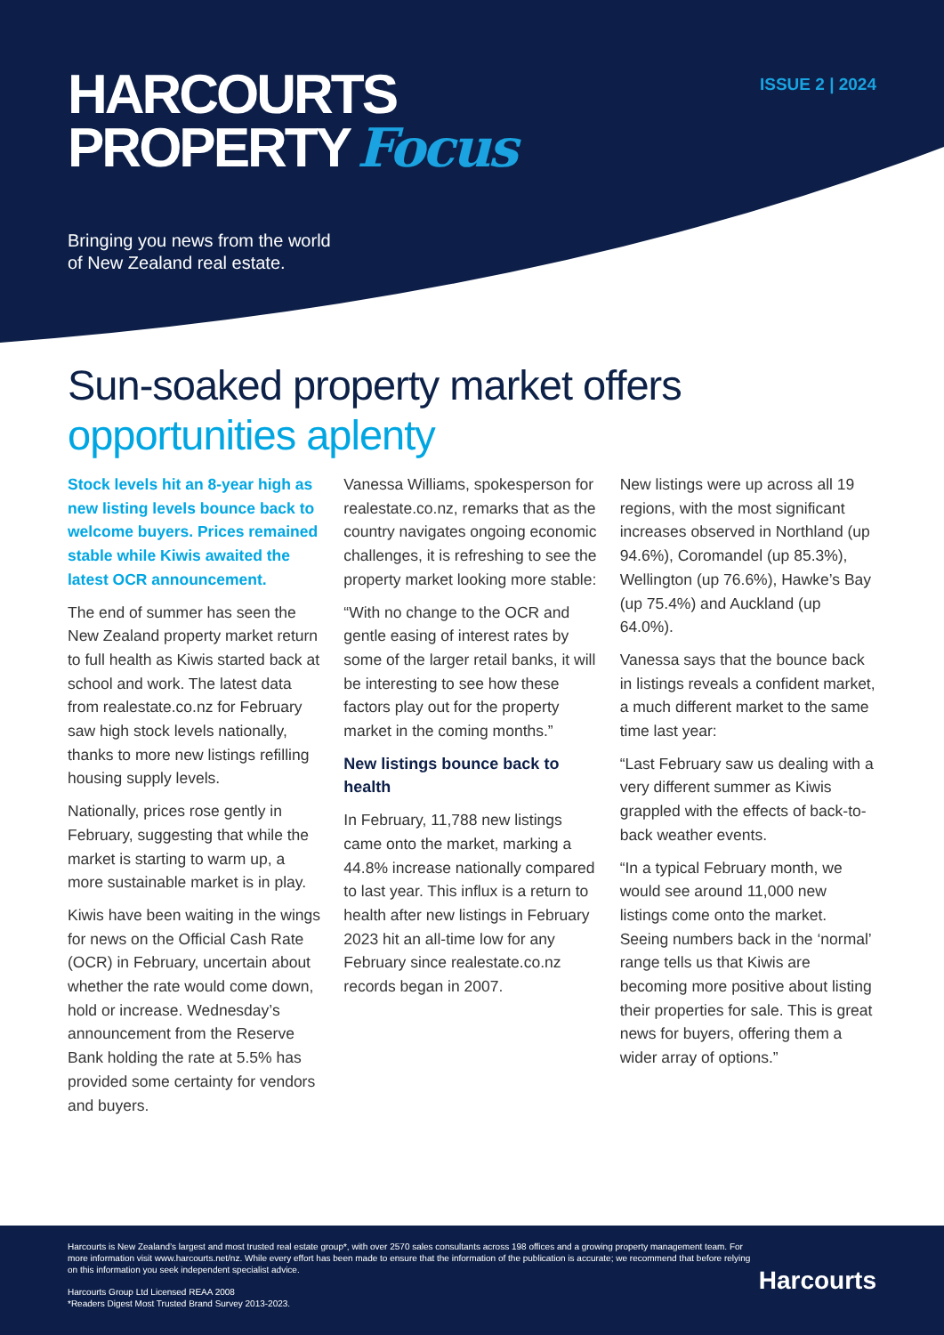HARCOURTS
PROPERTY Focus
ISSUE 2 | 2024
Bringing you news from the world
of New Zealand real estate.
Sun-soaked property market offers
opportunities aplenty
Stock levels hit an 8-year high as new listing levels bounce back to welcome buyers. Prices remained stable while Kiwis awaited the latest OCR announcement.
The end of summer has seen the New Zealand property market return to full health as Kiwis started back at school and work. The latest data from realestate.co.nz for February saw high stock levels nationally, thanks to more new listings refilling housing supply levels.
Nationally, prices rose gently in February, suggesting that while the market is starting to warm up, a more sustainable market is in play.
Kiwis have been waiting in the wings for news on the Official Cash Rate (OCR) in February, uncertain about whether the rate would come down, hold or increase. Wednesday’s announcement from the Reserve Bank holding the rate at 5.5% has provided some certainty for vendors and buyers.
Vanessa Williams, spokesperson for realestate.co.nz, remarks that as the country navigates ongoing economic challenges, it is refreshing to see the property market looking more stable:
“With no change to the OCR and gentle easing of interest rates by some of the larger retail banks, it will be interesting to see how these factors play out for the property market in the coming months.”
New listings bounce back to health
In February, 11,788 new listings came onto the market, marking a 44.8% increase nationally compared to last year. This influx is a return to health after new listings in February 2023 hit an all-time low for any February since realestate.co.nz records began in 2007.
New listings were up across all 19 regions, with the most significant increases observed in Northland (up 94.6%), Coromandel (up 85.3%), Wellington (up 76.6%), Hawke’s Bay (up 75.4%) and Auckland (up 64.0%).
Vanessa says that the bounce back in listings reveals a confident market, a much different market to the same time last year:
“Last February saw us dealing with a very different summer as Kiwis grappled with the effects of back-to-back weather events.
“In a typical February month, we would see around 11,000 new listings come onto the market. Seeing numbers back in the ‘normal’ range tells us that Kiwis are becoming more positive about listing their properties for sale. This is great news for buyers, offering them a wider array of options.”
Harcourts is New Zealand’s largest and most trusted real estate group*, with over 2570 sales consultants across 198 offices and a growing property management team. For more information visit www.harcourts.net/nz. While every effort has been made to ensure that the information of the publication is accurate; we recommend that before relying on this information you seek independent specialist advice.
Harcourts Group Ltd Licensed REAA 2008
*Readers Digest Most Trusted Brand Survey 2013-2023.
Harcourts